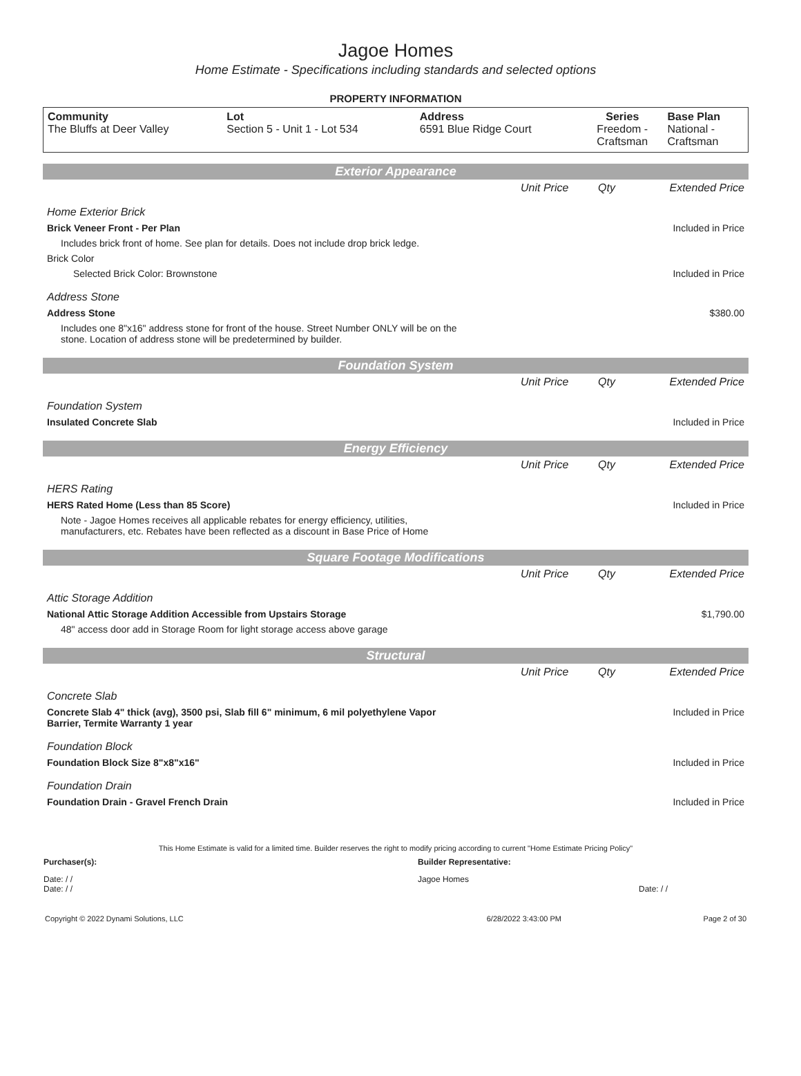Jagoe Homes
Home Estimate - Specifications including standards and selected options
PROPERTY INFORMATION
| Community The Bluffs at Deer Valley | Lot Section 5 - Unit 1 - Lot 534 | Address 6591 Blue Ridge Court | Series Freedom - Craftsman | Base Plan National - Craftsman |
Exterior Appearance
| | Unit Price | Qty | Extended Price |
| Home Exterior Brick | | | |
| Brick Veneer Front - Per Plan | | | Included in Price |
| Includes brick front of home. See plan for details. Does not include drop brick ledge. | | | |
| Brick Color | | | |
| Selected Brick Color: Brownstone | | | Included in Price |
| Address Stone | | | |
| Address Stone | | | $380.00 |
| Includes one 8"x16" address stone for front of the house. Street Number ONLY will be on the stone. Location of address stone will be predetermined by builder. | | | |
Foundation System
| | Unit Price | Qty | Extended Price |
| Foundation System | | | |
| Insulated Concrete Slab | | | Included in Price |
Energy Efficiency
| | Unit Price | Qty | Extended Price |
| HERS Rating | | | |
| HERS Rated Home (Less than 85 Score) | | | Included in Price |
| Note - Jagoe Homes receives all applicable rebates for energy efficiency, utilities, manufacturers, etc. Rebates have been reflected as a discount in Base Price of Home | | | |
Square Footage Modifications
| | Unit Price | Qty | Extended Price |
| Attic Storage Addition | | | |
| National Attic Storage Addition Accessible from Upstairs Storage | | | $1,790.00 |
| 48" access door add in Storage Room for light storage access above garage | | | |
Structural
| | Unit Price | Qty | Extended Price |
| Concrete Slab | | | |
| Concrete Slab 4" thick (avg), 3500 psi, Slab fill 6" minimum, 6 mil polyethylene Vapor Barrier, Termite Warranty 1 year | | | Included in Price |
| Foundation Block | | | |
| Foundation Block Size 8"x8"x16" | | | Included in Price |
| Foundation Drain | | | |
| Foundation Drain - Gravel French Drain | | | Included in Price |
This Home Estimate is valid for a limited time. Builder reserves the right to modify pricing according to current "Home Estimate Pricing Policy"
| Purchaser(s): | Builder Representative: |
| Date: / / Date: / / | Jagoe Homes Date: / / |
| Copyright © 2022 Dynami Solutions, LLC | 6/28/2022 3:43:00 PM | Page 2 of 30 |